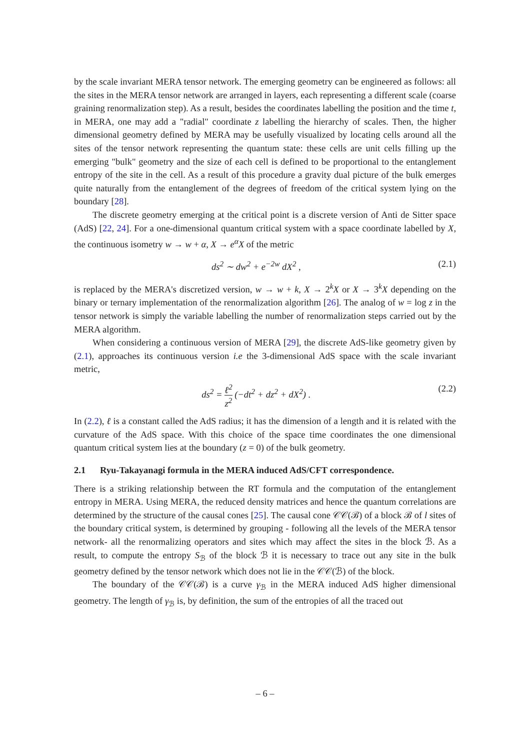by the scale invariant MERA tensor network. The emerging geometry can be engineered as follows: all the sites in the MERA tensor network are arranged in layers, each representing a different scale (coarse graining renormalization step). As a result, besides the coordinates labelling the position and the time t, in MERA, one may add a "radial" coordinate z labelling the hierarchy of scales. Then, the higher dimensional geometry defined by MERA may be usefully visualized by locating cells around all the sites of the tensor network representing the quantum state: these cells are unit cells filling up the emerging "bulk" geometry and the size of each cell is defined to be proportional to the entanglement entropy of the site in the cell. As a result of this procedure a gravity dual picture of the bulk emerges quite naturally from the entanglement of the degrees of freedom of the critical system lying on the boundary [28].
The discrete geometry emerging at the critical point is a discrete version of Anti de Sitter space (AdS) [22, 24]. For a one-dimensional quantum critical system with a space coordinate labelled by X, the continuous isometry w → w + α, X → e<sup>α</sup>X of the metric
ds<sup>2</sup> ∼ dw<sup>2</sup> + e<sup>−2w</sup> dX<sup>2</sup> , (2.1)
is replaced by the MERA's discretized version, w → w + k, X → 2<sup>k</sup>X or X → 3<sup>k</sup>X depending on the binary or ternary implementation of the renormalization algorithm [26]. The analog of w = log z in the tensor network is simply the variable labelling the number of renormalization steps carried out by the MERA algorithm.
When considering a continuous version of MERA [29], the discrete AdS-like geometry given by (2.1), approaches its continuous version i.e the 3-dimensional AdS space with the scale invariant metric,
ds<sup>2</sup> = ℓ<sup>2</sup> z<sup>2</sup> (−dt<sup>2</sup> + dz<sup>2</sup> + dX<sup>2</sup>) .
(2.2)
In (2.2), ℓ is a constant called the AdS radius; it has the dimension of a length and it is related with the curvature of the AdS space. With this choice of the space time coordinates the one dimensional quantum critical system lies at the boundary (z = 0) of the bulk geometry.
2.1 Ryu-Takayanagi formula in the MERA induced AdS/CFT correspondence.
There is a striking relationship between the RT formula and the computation of the entanglement entropy in MERA. Using MERA, the reduced density matrices and hence the quantum correlations are determined by the structure of the causal cones [25]. The causal cone 𝒞𝒞(ℬ) of a block ℬ of l sites of the boundary critical system, is determined by grouping - following all the levels of the MERA tensor network- all the renormalizing operators and sites which may affect the sites in the block ℬ. As a result, to compute the entropy S<sub>ℬ</sub> of the block ℬ it is necessary to trace out any site in the bulk geometry defined by the tensor network which does not lie in the 𝒞𝒞(ℬ) of the block.
The boundary of the 𝒞𝒞(ℬ) is a curve γ<sub>ℬ</sub> in the MERA induced AdS higher dimensional geometry. The length of γ<sub>ℬ</sub> is, by definition, the sum of the entropies of all the traced out
– 6 –